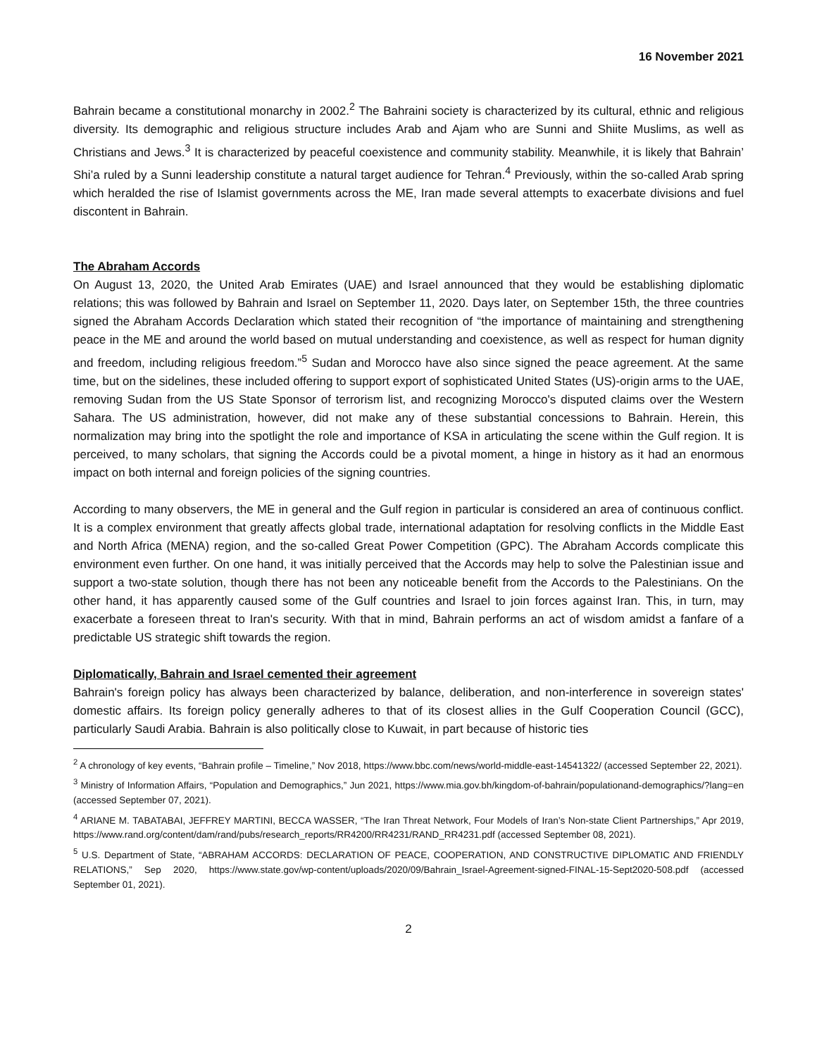16 November 2021
Bahrain became a constitutional monarchy in 2002.<sup>2</sup> The Bahraini society is characterized by its cultural, ethnic and religious diversity. Its demographic and religious structure includes Arab and Ajam who are Sunni and Shiite Muslims, as well as Christians and Jews.<sup>3</sup> It is characterized by peaceful coexistence and community stability. Meanwhile, it is likely that Bahrain’ Shi’a ruled by a Sunni leadership constitute a natural target audience for Tehran.<sup>4</sup> Previously, within the so-called Arab spring which heralded the rise of Islamist governments across the ME, Iran made several attempts to exacerbate divisions and fuel discontent in Bahrain.
The Abraham Accords
On August 13, 2020, the United Arab Emirates (UAE) and Israel announced that they would be establishing diplomatic relations; this was followed by Bahrain and Israel on September 11, 2020. Days later, on September 15th, the three countries signed the Abraham Accords Declaration which stated their recognition of “the importance of maintaining and strengthening peace in the ME and around the world based on mutual understanding and coexistence, as well as respect for human dignity and freedom, including religious freedom.”<sup>5</sup> Sudan and Morocco have also since signed the peace agreement. At the same time, but on the sidelines, these included offering to support export of sophisticated United States (US)-origin arms to the UAE, removing Sudan from the US State Sponsor of terrorism list, and recognizing Morocco's disputed claims over the Western Sahara. The US administration, however, did not make any of these substantial concessions to Bahrain. Herein, this normalization may bring into the spotlight the role and importance of KSA in articulating the scene within the Gulf region. It is perceived, to many scholars, that signing the Accords could be a pivotal moment, a hinge in history as it had an enormous impact on both internal and foreign policies of the signing countries.
According to many observers, the ME in general and the Gulf region in particular is considered an area of continuous conflict. It is a complex environment that greatly affects global trade, international adaptation for resolving conflicts in the Middle East and North Africa (MENA) region, and the so-called Great Power Competition (GPC). The Abraham Accords complicate this environment even further. On one hand, it was initially perceived that the Accords may help to solve the Palestinian issue and support a two-state solution, though there has not been any noticeable benefit from the Accords to the Palestinians. On the other hand, it has apparently caused some of the Gulf countries and Israel to join forces against Iran. This, in turn, may exacerbate a foreseen threat to Iran's security. With that in mind, Bahrain performs an act of wisdom amidst a fanfare of a predictable US strategic shift towards the region.
Diplomatically, Bahrain and Israel cemented their agreement
Bahrain's foreign policy has always been characterized by balance, deliberation, and non-interference in sovereign states' domestic affairs. Its foreign policy generally adheres to that of its closest allies in the Gulf Cooperation Council (GCC), particularly Saudi Arabia. Bahrain is also politically close to Kuwait, in part because of historic ties
<sup>2</sup> A chronology of key events, “Bahrain profile – Timeline,” Nov 2018, https://www.bbc.com/news/world-middle-east-14541322/ (accessed September 22, 2021).
<sup>3</sup> Ministry of Information Affairs, “Population and Demographics,” Jun 2021, https://www.mia.gov.bh/kingdom-of-bahrain/populationand-demographics/?lang=en (accessed September 07, 2021).
<sup>4</sup> ARIANE M. TABATABAI, JEFFREY MARTINI, BECCA WASSER, “The Iran Threat Network, Four Models of Iran’s Non-state Client Partnerships,” Apr 2019, https://www.rand.org/content/dam/rand/pubs/research_reports/RR4200/RR4231/RAND_RR4231.pdf (accessed September 08, 2021).
<sup>5</sup> U.S. Department of State, “ABRAHAM ACCORDS: DECLARATION OF PEACE, COOPERATION, AND CONSTRUCTIVE DIPLOMATIC AND FRIENDLY RELATIONS,” Sep 2020, https://www.state.gov/wp-content/uploads/2020/09/Bahrain_Israel-Agreement-signed-FINAL-15-Sept2020-508.pdf (accessed September 01, 2021).
2